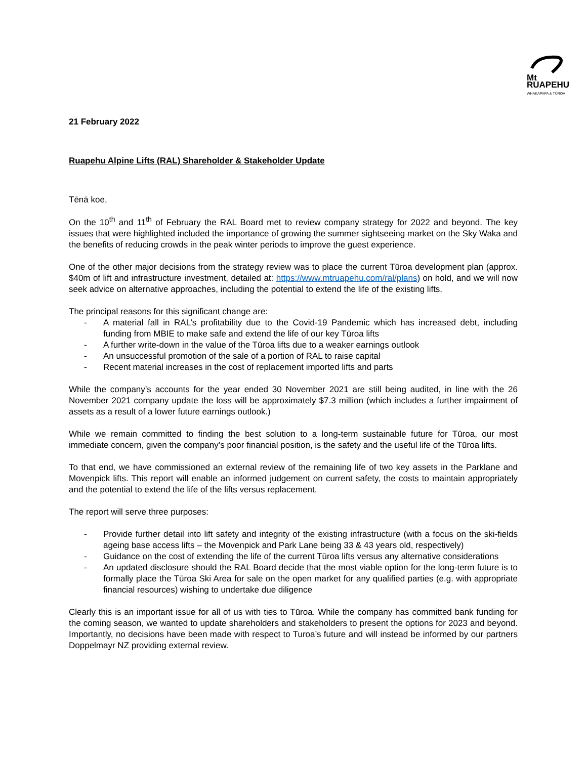Mt
RUAPEHU
WHAKAPAPA & TŪROA
21 February 2022
Ruapehu Alpine Lifts (RAL) Shareholder & Stakeholder Update
Tēnā koe,
On the 10<sup>th</sup> and 11<sup>th</sup> of February the RAL Board met to review company strategy for 2022 and beyond. The key issues that were highlighted included the importance of growing the summer sightseeing market on the Sky Waka and the benefits of reducing crowds in the peak winter periods to improve the guest experience.
One of the other major decisions from the strategy review was to place the current Tūroa development plan (approx. $40m of lift and infrastructure investment, detailed at: https://www.mtruapehu.com/ral/plans) on hold, and we will now seek advice on alternative approaches, including the potential to extend the life of the existing lifts.
The principal reasons for this significant change are:
- A material fall in RAL’s profitability due to the Covid-19 Pandemic which has increased debt, including funding from MBIE to make safe and extend the life of our key Tūroa lifts
- A further write-down in the value of the Tūroa lifts due to a weaker earnings outlook
- An unsuccessful promotion of the sale of a portion of RAL to raise capital
- Recent material increases in the cost of replacement imported lifts and parts
While the company’s accounts for the year ended 30 November 2021 are still being audited, in line with the 26 November 2021 company update the loss will be approximately $7.3 million (which includes a further impairment of assets as a result of a lower future earnings outlook.)
While we remain committed to finding the best solution to a long-term sustainable future for Tūroa, our most immediate concern, given the company’s poor financial position, is the safety and the useful life of the Tūroa lifts.
To that end, we have commissioned an external review of the remaining life of two key assets in the Parklane and Movenpick lifts. This report will enable an informed judgement on current safety, the costs to maintain appropriately and the potential to extend the life of the lifts versus replacement.
The report will serve three purposes:
- Provide further detail into lift safety and integrity of the existing infrastructure (with a focus on the ski-fields ageing base access lifts – the Movenpick and Park Lane being 33 & 43 years old, respectively)
- Guidance on the cost of extending the life of the current Tūroa lifts versus any alternative considerations
- An updated disclosure should the RAL Board decide that the most viable option for the long-term future is to formally place the Tūroa Ski Area for sale on the open market for any qualified parties (e.g. with appropriate financial resources) wishing to undertake due diligence
Clearly this is an important issue for all of us with ties to Tūroa. While the company has committed bank funding for the coming season, we wanted to update shareholders and stakeholders to present the options for 2023 and beyond. Importantly, no decisions have been made with respect to Turoa’s future and will instead be informed by our partners Doppelmayr NZ providing external review.